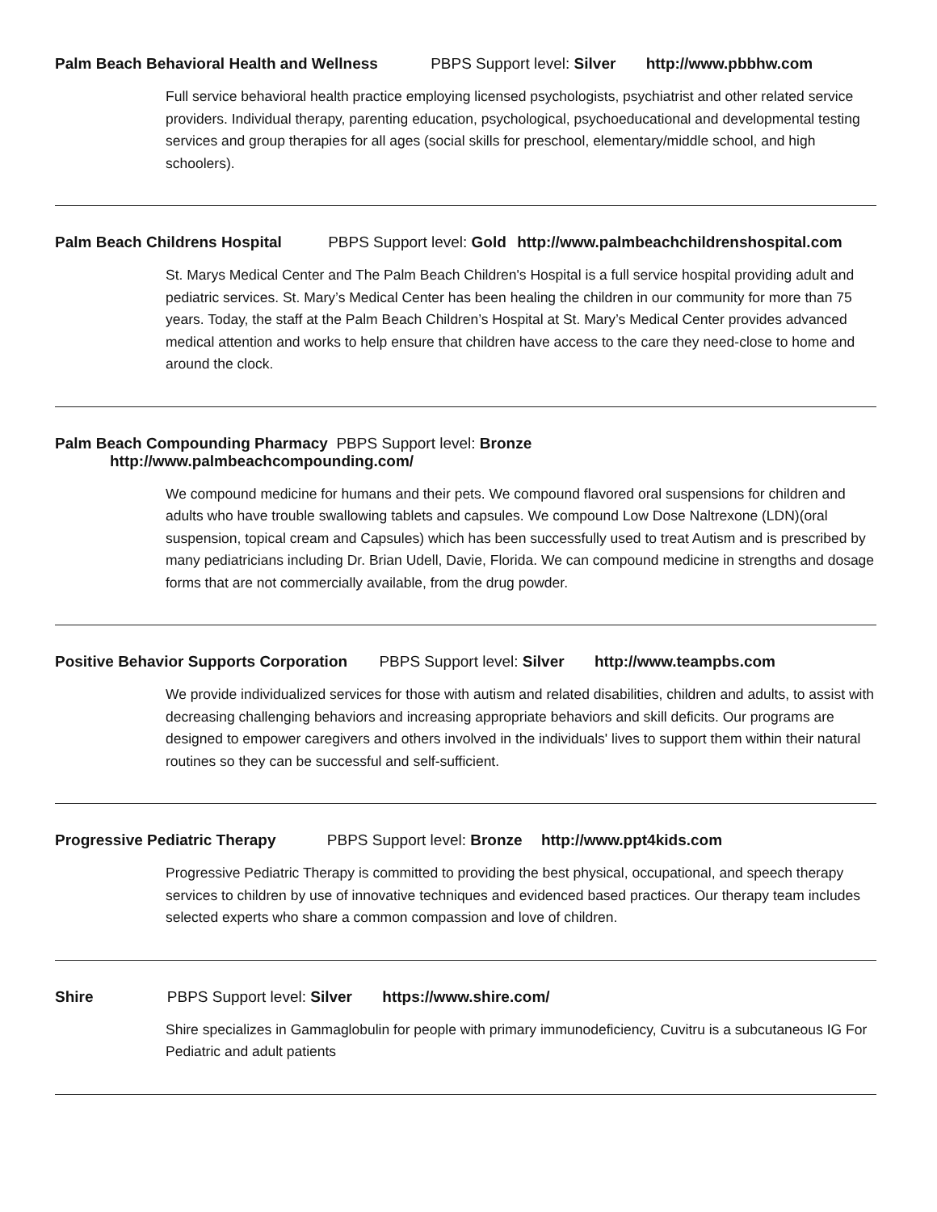Palm Beach Behavioral Health and Wellness PBPS Support level: Silver http://www.pbbhw.com
Full service behavioral health practice employing licensed psychologists, psychiatrist and other related service providers. Individual therapy, parenting education, psychological, psychoeducational and developmental testing services and group therapies for all ages (social skills for preschool, elementary/middle school, and high schoolers).
Palm Beach Childrens Hospital PBPS Support level: Gold http://www.palmbeachchildrenshospital.com
St. Marys Medical Center and The Palm Beach Children's Hospital is a full service hospital providing adult and pediatric services. St. Mary’s Medical Center has been healing the children in our community for more than 75 years. Today, the staff at the Palm Beach Children’s Hospital at St. Mary’s Medical Center provides advanced medical attention and works to help ensure that children have access to the care they need-close to home and around the clock.
Palm Beach Compounding Pharmacy PBPS Support level: Bronze
http://www.palmbeachcompounding.com/
We compound medicine for humans and their pets. We compound flavored oral suspensions for children and adults who have trouble swallowing tablets and capsules. We compound Low Dose Naltrexone (LDN)(oral suspension, topical cream and Capsules) which has been successfully used to treat Autism and is prescribed by many pediatricians including Dr. Brian Udell, Davie, Florida. We can compound medicine in strengths and dosage forms that are not commercially available, from the drug powder.
Positive Behavior Supports Corporation PBPS Support level: Silver http://www.teampbs.com
We provide individualized services for those with autism and related disabilities, children and adults, to assist with decreasing challenging behaviors and increasing appropriate behaviors and skill deficits. Our programs are designed to empower caregivers and others involved in the individuals' lives to support them within their natural routines so they can be successful and self-sufficient.
Progressive Pediatric Therapy PBPS Support level: Bronze http://www.ppt4kids.com
Progressive Pediatric Therapy is committed to providing the best physical, occupational, and speech therapy services to children by use of innovative techniques and evidenced based practices. Our therapy team includes selected experts who share a common compassion and love of children.
Shire PBPS Support level: Silver https://www.shire.com/
Shire specializes in Gammaglobulin for people with primary immunodeficiency, Cuvitru is a subcutaneous IG For Pediatric and adult patients